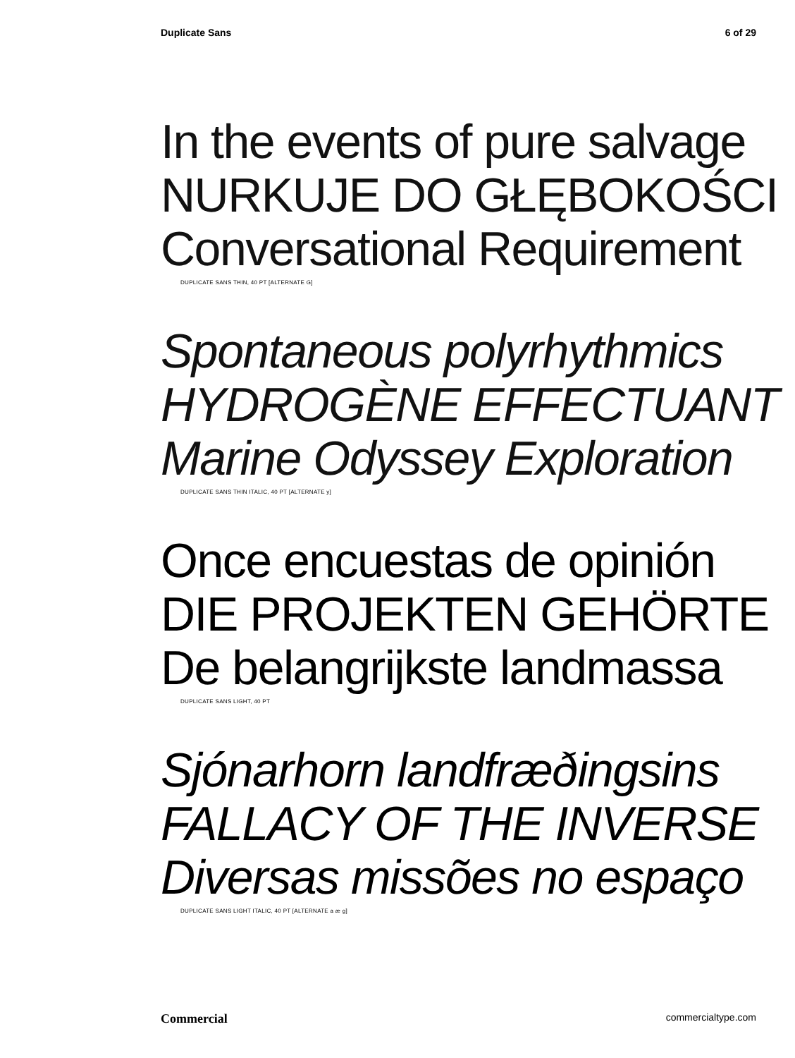Duplicate Sans 6 of 29
In the events of pure salvage
NURKUJE DO GŁĘBOKOŚCI
Conversational Requirement
DUPLICATE SANS THIN, 40 PT [ALTERNATE G]
Spontaneous polyrhythmics
HYDROGÈNE EFFECTUANT
Marine Odyssey Exploration
DUPLICATE SANS THIN ITALIC, 40 PT [ALTERNATE y]
Once encuestas de opinión
DIE PROJEKTEN GEHÖRTE
De belangrijkste landmassa
DUPLICATE SANS LIGHT, 40 PT
Sjónarhorn landfræðingsins
FALLACY OF THE INVERSE
Diversas missões no espaço
DUPLICATE SANS LIGHT ITALIC, 40 PT [ALTERNATE a æ g]
Commercial commercialtype.com